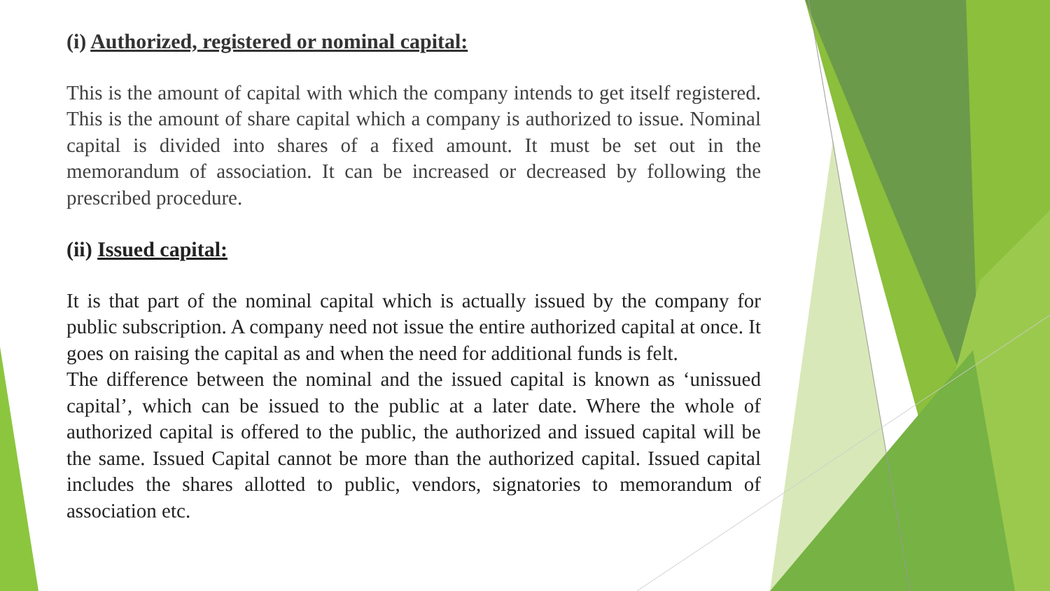(i) Authorized, registered or nominal capital:
This is the amount of capital with which the company intends to get itself registered. This is the amount of share capital which a company is authorized to issue. Nominal capital is divided into shares of a fixed amount. It must be set out in the memorandum of association. It can be increased or decreased by following the prescribed procedure.
(ii) Issued capital:
It is that part of the nominal capital which is actually issued by the company for public subscription. A company need not issue the entire authorized capital at once. It goes on raising the capital as and when the need for additional funds is felt.
The difference between the nominal and the issued capital is known as ‘unissued capital’, which can be issued to the public at a later date. Where the whole of authorized capital is offered to the public, the authorized and issued capital will be the same. Issued Capital cannot be more than the authorized capital. Issued capital includes the shares allotted to public, vendors, signatories to memorandum of association etc.